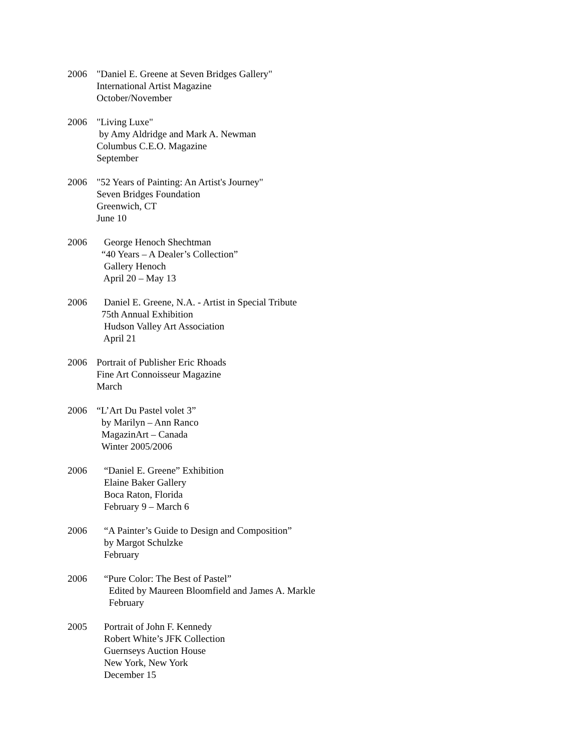2006 "Daniel E. Greene at Seven Bridges Gallery"
International Artist Magazine
October/November
2006 "Living Luxe"
by Amy Aldridge and Mark A. Newman
Columbus C.E.O. Magazine
September
2006 "52 Years of Painting: An Artist's Journey"
Seven Bridges Foundation
Greenwich, CT
June 10
2006 George Henoch Shechtman
“40 Years – A Dealer’s Collection”
Gallery Henoch
April 20 – May 13
2006 Daniel E. Greene, N.A. - Artist in Special Tribute
75th Annual Exhibition
Hudson Valley Art Association
April 21
2006 Portrait of Publisher Eric Rhoads
Fine Art Connoisseur Magazine
March
2006 “L’Art Du Pastel volet 3”
by Marilyn – Ann Ranco
MagazinArt – Canada
Winter 2005/2006
2006 “Daniel E. Greene” Exhibition
Elaine Baker Gallery
Boca Raton, Florida
February 9 – March 6
2006 “A Painter’s Guide to Design and Composition”
by Margot Schulzke
February
2006 “Pure Color: The Best of Pastel”
Edited by Maureen Bloomfield and James A. Markle
February
2005 Portrait of John F. Kennedy
Robert White’s JFK Collection
Guernseys Auction House
New York, New York
December 15